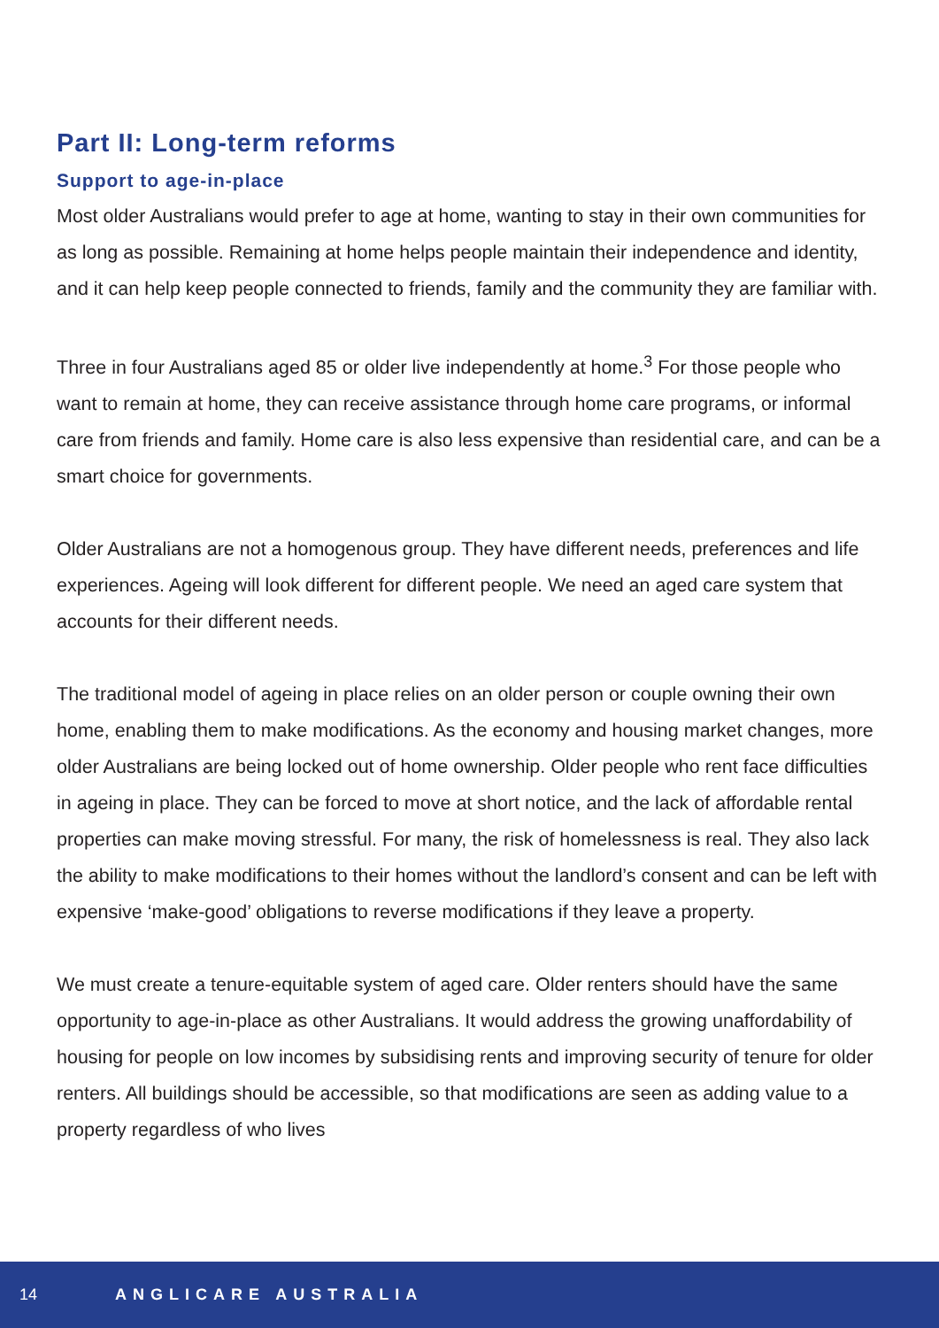Part II: Long-term reforms
Support to age-in-place
Most older Australians would prefer to age at home, wanting to stay in their own communities for as long as possible. Remaining at home helps people maintain their independence and identity, and it can help keep people connected to friends, family and the community they are familiar with.
Three in four Australians aged 85 or older live independently at home.<sup>3</sup> For those people who want to remain at home, they can receive assistance through home care programs, or informal care from friends and family. Home care is also less expensive than residential care, and can be a smart choice for governments.
Older Australians are not a homogenous group. They have different needs, preferences and life experiences. Ageing will look different for different people. We need an aged care system that accounts for their different needs.
The traditional model of ageing in place relies on an older person or couple owning their own home, enabling them to make modifications. As the economy and housing market changes, more older Australians are being locked out of home ownership. Older people who rent face difficulties in ageing in place. They can be forced to move at short notice, and the lack of affordable rental properties can make moving stressful. For many, the risk of homelessness is real. They also lack the ability to make modifications to their homes without the landlord’s consent and can be left with expensive ‘make-good’ obligations to reverse modifications if they leave a property.
We must create a tenure-equitable system of aged care. Older renters should have the same opportunity to age-in-place as other Australians. It would address the growing unaffordability of housing for people on low incomes by subsidising rents and improving security of tenure for older renters. All buildings should be accessible, so that modifications are seen as adding value to a property regardless of who lives
14 ANGLICARE AUSTRALIA